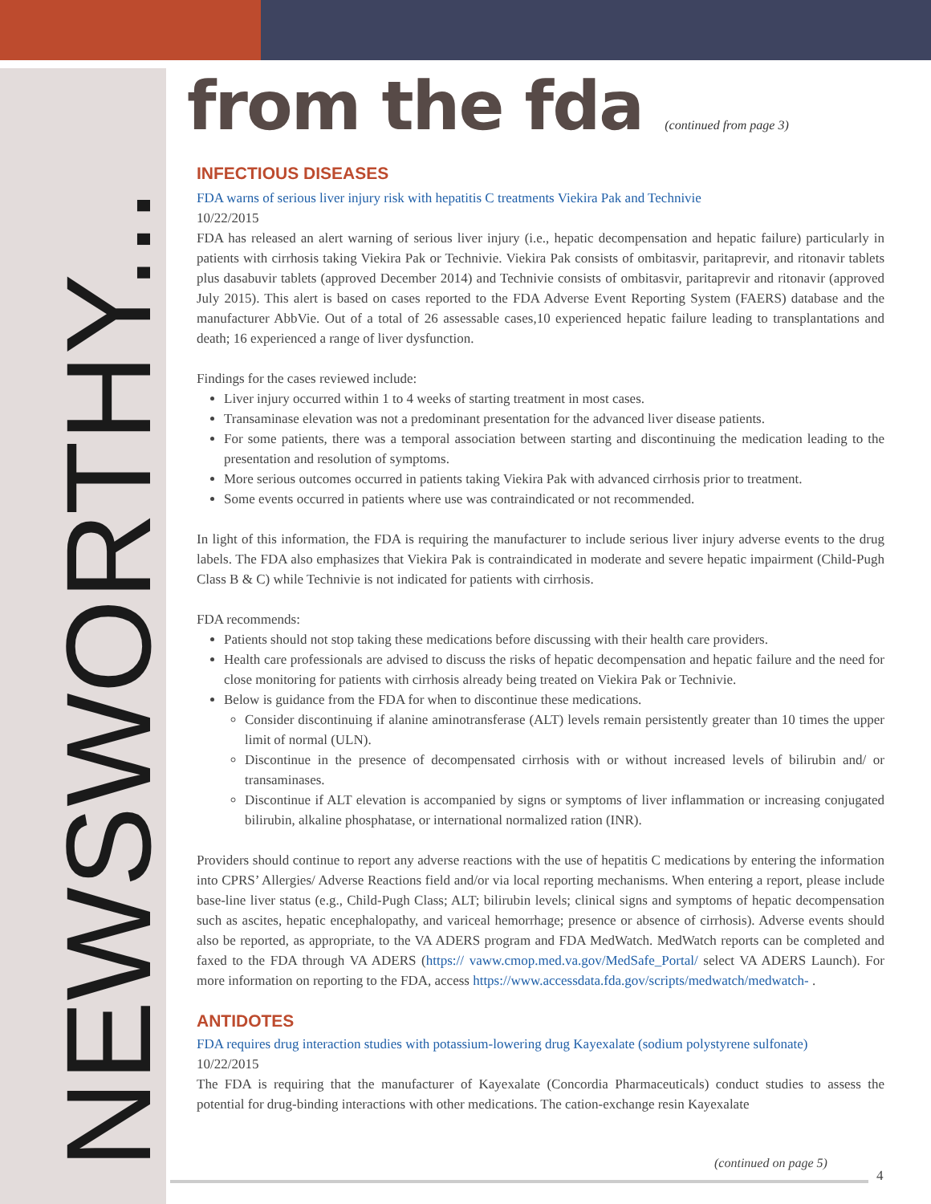NEWSWORTHY...
from the fda (continued from page 3)
INFECTIOUS DISEASES
FDA warns of serious liver injury risk with hepatitis C treatments Viekira Pak and Technivie
10/22/2015
FDA has released an alert warning of serious liver injury (i.e., hepatic decompensation and hepatic failure) particularly in patients with cirrhosis taking Viekira Pak or Technivie. Viekira Pak consists of ombitasvir, paritaprevir, and ritonavir tablets plus dasabuvir tablets (approved December 2014) and Technivie consists of ombitasvir, paritaprevir and ritonavir (approved July 2015). This alert is based on cases reported to the FDA Adverse Event Reporting System (FAERS) database and the manufacturer AbbVie. Out of a total of 26 assessable cases,10 experienced hepatic failure leading to transplantations and death; 16 experienced a range of liver dysfunction.
Findings for the cases reviewed include:
Liver injury occurred within 1 to 4 weeks of starting treatment in most cases.
Transaminase elevation was not a predominant presentation for the advanced liver disease patients.
For some patients, there was a temporal association between starting and discontinuing the medication leading to the presentation and resolution of symptoms.
More serious outcomes occurred in patients taking Viekira Pak with advanced cirrhosis prior to treatment.
Some events occurred in patients where use was contraindicated or not recommended.
In light of this information, the FDA is requiring the manufacturer to include serious liver injury adverse events to the drug labels. The FDA also emphasizes that Viekira Pak is contraindicated in moderate and severe hepatic impairment (Child-Pugh Class B & C) while Technivie is not indicated for patients with cirrhosis.
FDA recommends:
Patients should not stop taking these medications before discussing with their health care providers.
Health care professionals are advised to discuss the risks of hepatic decompensation and hepatic failure and the need for close monitoring for patients with cirrhosis already being treated on Viekira Pak or Technivie.
Below is guidance from the FDA for when to discontinue these medications.
Consider discontinuing if alanine aminotransferase (ALT) levels remain persistently greater than 10 times the upper limit of normal (ULN).
Discontinue in the presence of decompensated cirrhosis with or without increased levels of bilirubin and/ or transaminases.
Discontinue if ALT elevation is accompanied by signs or symptoms of liver inflammation or increasing conjugated bilirubin, alkaline phosphatase, or international normalized ration (INR).
Providers should continue to report any adverse reactions with the use of hepatitis C medications by entering the information into CPRS’ Allergies/ Adverse Reactions field and/or via local reporting mechanisms. When entering a report, please include base-line liver status (e.g., Child-Pugh Class; ALT; bilirubin levels; clinical signs and symptoms of hepatic decompensation such as ascites, hepatic encephalopathy, and variceal hemorrhage; presence or absence of cirrhosis). Adverse events should also be reported, as appropriate, to the VA ADERS program and FDA MedWatch. MedWatch reports can be completed and faxed to the FDA through VA ADERS (https:// vaww.cmop.med.va.gov/MedSafe_Portal/ select VA ADERS Launch). For more information on reporting to the FDA, access https://www.accessdata.fda.gov/scripts/medwatch/medwatch- .
ANTIDOTES
FDA requires drug interaction studies with potassium-lowering drug Kayexalate (sodium polystyrene sulfonate)
10/22/2015
The FDA is requiring that the manufacturer of Kayexalate (Concordia Pharmaceuticals) conduct studies to assess the potential for drug-binding interactions with other medications. The cation-exchange resin Kayexalate
(continued on page 5)
4